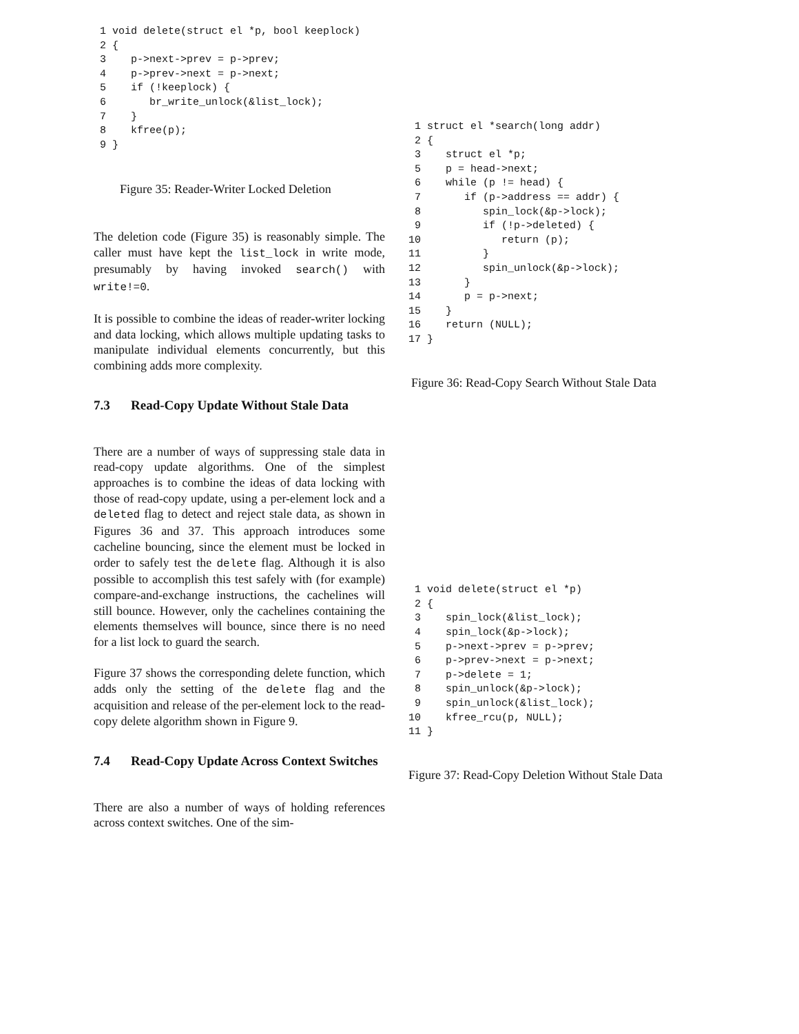1 void delete(struct el *p, bool keeplock)
 2 {
 3    p->next->prev = p->prev;
 4    p->prev->next = p->next;
 5    if (!keeplock) {
 6       br_write_unlock(&list_lock);
 7    }
 8    kfree(p);
 9 }
Figure 35: Reader-Writer Locked Deletion
The deletion code (Figure 35) is reasonably simple. The caller must have kept the list_lock in write mode, presumably by having invoked search() with write!=0.
It is possible to combine the ideas of reader-writer locking and data locking, which allows multiple updating tasks to manipulate individual elements concurrently, but this combining adds more complexity.
7.3 Read-Copy Update Without Stale Data
There are a number of ways of suppressing stale data in read-copy update algorithms. One of the simplest approaches is to combine the ideas of data locking with those of read-copy update, using a per-element lock and a deleted flag to detect and reject stale data, as shown in Figures 36 and 37. This approach introduces some cacheline bouncing, since the element must be locked in order to safely test the delete flag. Although it is also possible to accomplish this test safely with (for example) compare-and-exchange instructions, the cachelines will still bounce. However, only the cachelines containing the elements themselves will bounce, since there is no need for a list lock to guard the search.
Figure 37 shows the corresponding delete function, which adds only the setting of the delete flag and the acquisition and release of the per-element lock to the read-copy delete algorithm shown in Figure 9.
7.4 Read-Copy Update Across Context Switches
There are also a number of ways of holding references across context switches. One of the sim-
 1 struct el *search(long addr)
 2 {
 3    struct el *p;
 5    p = head->next;
 6    while (p != head) {
 7       if (p->address == addr) {
 8          spin_lock(&p->lock);
 9          if (!p->deleted) {
10             return (p);
11          }
12          spin_unlock(&p->lock);
13       }
14       p = p->next;
15    }
16    return (NULL);
17 }
Figure 36: Read-Copy Search Without Stale Data
 1 void delete(struct el *p)
 2 {
 3    spin_lock(&list_lock);
 4    spin_lock(&p->lock);
 5    p->next->prev = p->prev;
 6    p->prev->next = p->next;
 7    p->delete = 1;
 8    spin_unlock(&p->lock);
 9    spin_unlock(&list_lock);
10    kfree_rcu(p, NULL);
11 }
Figure 37: Read-Copy Deletion Without Stale Data